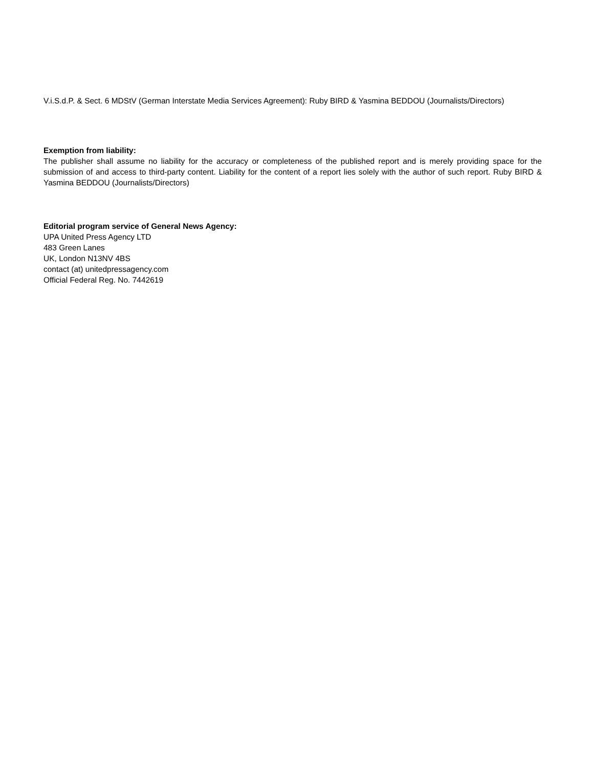V.i.S.d.P. & Sect. 6 MDStV (German Interstate Media Services Agreement): Ruby BIRD & Yasmina BEDDOU (Journalists/Directors)
Exemption from liability:
The publisher shall assume no liability for the accuracy or completeness of the published report and is merely providing space for the submission of and access to third-party content. Liability for the content of a report lies solely with the author of such report. Ruby BIRD & Yasmina BEDDOU (Journalists/Directors)
Editorial program service of General News Agency:
UPA United Press Agency LTD
483 Green Lanes
UK, London N13NV 4BS
contact (at) unitedpressagency.com
Official Federal Reg. No. 7442619